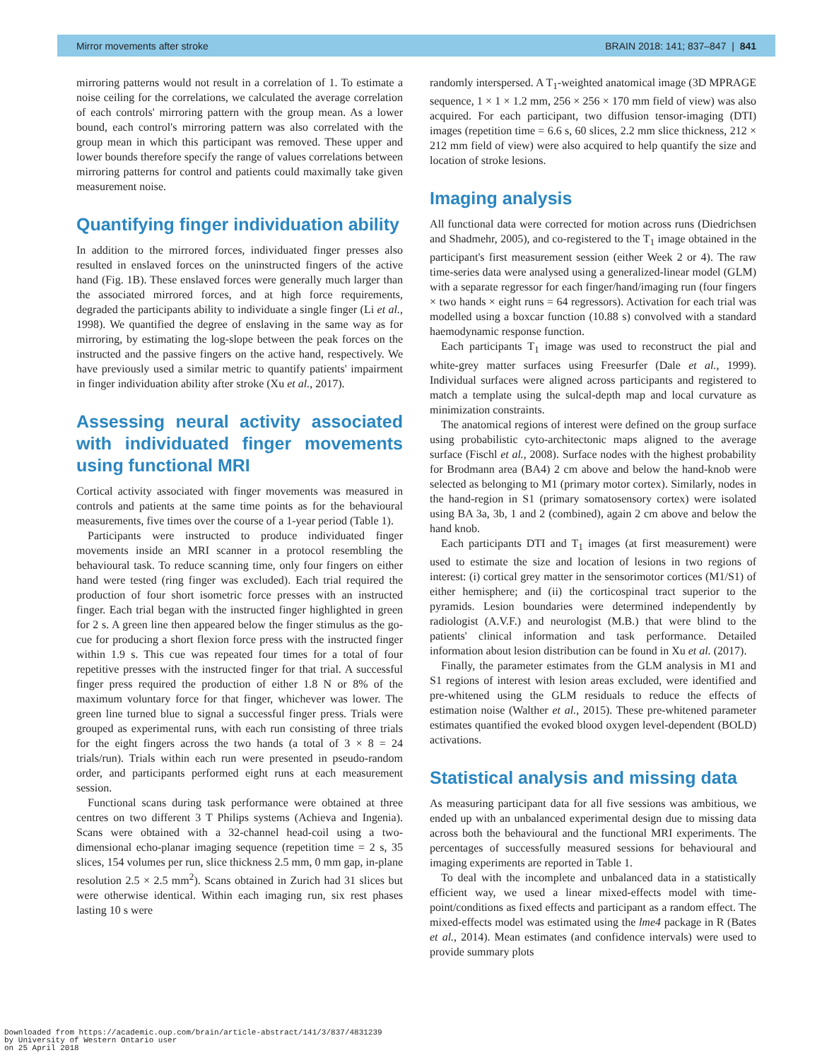Mirror movements after stroke BRAIN 2018: 141; 837–847 | 841
mirroring patterns would not result in a correlation of 1. To estimate a noise ceiling for the correlations, we calculated the average correlation of each controls' mirroring pattern with the group mean. As a lower bound, each control's mirroring pattern was also correlated with the group mean in which this participant was removed. These upper and lower bounds therefore specify the range of values correlations between mirroring patterns for control and patients could maximally take given measurement noise.
Quantifying finger individuation ability
In addition to the mirrored forces, individuated finger presses also resulted in enslaved forces on the uninstructed fingers of the active hand (Fig. 1B). These enslaved forces were generally much larger than the associated mirrored forces, and at high force requirements, degraded the participants ability to individuate a single finger (Li et al., 1998). We quantified the degree of enslaving in the same way as for mirroring, by estimating the log-slope between the peak forces on the instructed and the passive fingers on the active hand, respectively. We have previously used a similar metric to quantify patients' impairment in finger individuation ability after stroke (Xu et al., 2017).
Assessing neural activity associated with individuated finger movements using functional MRI
Cortical activity associated with finger movements was measured in controls and patients at the same time points as for the behavioural measurements, five times over the course of a 1-year period (Table 1).
Participants were instructed to produce individuated finger movements inside an MRI scanner in a protocol resembling the behavioural task. To reduce scanning time, only four fingers on either hand were tested (ring finger was excluded). Each trial required the production of four short isometric force presses with an instructed finger. Each trial began with the instructed finger highlighted in green for 2 s. A green line then appeared below the finger stimulus as the go-cue for producing a short flexion force press with the instructed finger within 1.9 s. This cue was repeated four times for a total of four repetitive presses with the instructed finger for that trial. A successful finger press required the production of either 1.8 N or 8% of the maximum voluntary force for that finger, whichever was lower. The green line turned blue to signal a successful finger press. Trials were grouped as experimental runs, with each run consisting of three trials for the eight fingers across the two hands (a total of 3 × 8 = 24 trials/run). Trials within each run were presented in pseudo-random order, and participants performed eight runs at each measurement session.
Functional scans during task performance were obtained at three centres on two different 3 T Philips systems (Achieva and Ingenia). Scans were obtained with a 32-channel head-coil using a two-dimensional echo-planar imaging sequence (repetition time = 2 s, 35 slices, 154 volumes per run, slice thickness 2.5 mm, 0 mm gap, in-plane resolution 2.5 × 2.5 mm<sup>2</sup>). Scans obtained in Zurich had 31 slices but were otherwise identical. Within each imaging run, six rest phases lasting 10 s were
randomly interspersed. A T<sub>1</sub>-weighted anatomical image (3D MPRAGE sequence, 1 × 1 × 1.2 mm, 256 × 256 × 170 mm field of view) was also acquired. For each participant, two diffusion tensor-imaging (DTI) images (repetition time = 6.6 s, 60 slices, 2.2 mm slice thickness, 212 × 212 mm field of view) were also acquired to help quantify the size and location of stroke lesions.
Imaging analysis
All functional data were corrected for motion across runs (Diedrichsen and Shadmehr, 2005), and co-registered to the T<sub>1</sub> image obtained in the participant's first measurement session (either Week 2 or 4). The raw time-series data were analysed using a generalized-linear model (GLM) with a separate regressor for each finger/hand/imaging run (four fingers × two hands × eight runs = 64 regressors). Activation for each trial was modelled using a boxcar function (10.88 s) convolved with a standard haemodynamic response function.
Each participants T<sub>1</sub> image was used to reconstruct the pial and white-grey matter surfaces using Freesurfer (Dale et al., 1999). Individual surfaces were aligned across participants and registered to match a template using the sulcal-depth map and local curvature as minimization constraints.
The anatomical regions of interest were defined on the group surface using probabilistic cyto-architectonic maps aligned to the average surface (Fischl et al., 2008). Surface nodes with the highest probability for Brodmann area (BA4) 2 cm above and below the hand-knob were selected as belonging to M1 (primary motor cortex). Similarly, nodes in the hand-region in S1 (primary somatosensory cortex) were isolated using BA 3a, 3b, 1 and 2 (combined), again 2 cm above and below the hand knob.
Each participants DTI and T<sub>1</sub> images (at first measurement) were used to estimate the size and location of lesions in two regions of interest: (i) cortical grey matter in the sensorimotor cortices (M1/S1) of either hemisphere; and (ii) the corticospinal tract superior to the pyramids. Lesion boundaries were determined independently by radiologist (A.V.F.) and neurologist (M.B.) that were blind to the patients' clinical information and task performance. Detailed information about lesion distribution can be found in Xu et al. (2017).
Finally, the parameter estimates from the GLM analysis in M1 and S1 regions of interest with lesion areas excluded, were identified and pre-whitened using the GLM residuals to reduce the effects of estimation noise (Walther et al., 2015). These pre-whitened parameter estimates quantified the evoked blood oxygen level-dependent (BOLD) activations.
Statistical analysis and missing data
As measuring participant data for all five sessions was ambitious, we ended up with an unbalanced experimental design due to missing data across both the behavioural and the functional MRI experiments. The percentages of successfully measured sessions for behavioural and imaging experiments are reported in Table 1.
To deal with the incomplete and unbalanced data in a statistically efficient way, we used a linear mixed-effects model with time-point/conditions as fixed effects and participant as a random effect. The mixed-effects model was estimated using the lme4 package in R (Bates et al., 2014). Mean estimates (and confidence intervals) were used to provide summary plots
Downloaded from https://academic.oup.com/brain/article-abstract/141/3/837/4831239
by University of Western Ontario user
on 25 April 2018